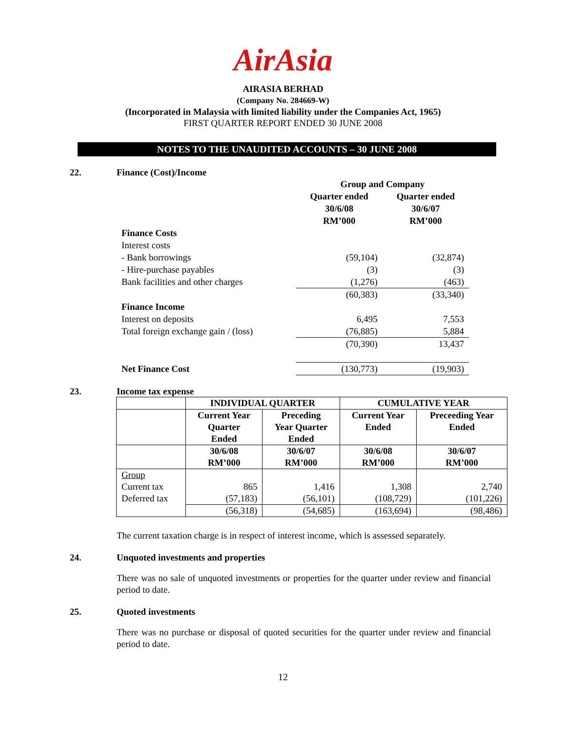AirAsia
AIRASIA BERHAD
(Company No. 284669-W)
(Incorporated in Malaysia with limited liability under the Companies Act, 1965)
FIRST QUARTER REPORT ENDED 30 JUNE 2008
NOTES TO THE UNAUDITED ACCOUNTS – 30 JUNE 2008
22. Finance (Cost)/Income
| | Group and Company | |
| | Quarter ended 30/6/08 RM’000 | Quarter ended 30/6/07 RM’000 |
| Finance Costs | | |
| Interest costs | | |
| - Bank borrowings | (59,104) | (32,874) |
| - Hire-purchase payables | (3) | (3) |
| Bank facilities and other charges | (1,276) | (463) |
| | (60,383) | (33,340) |
| Finance Income | | |
| Interest on deposits | 6,495 | 7,553 |
| Total foreign exchange gain / (loss) | (76,885) | 5,884 |
| | (70,390) | 13,437 |
| Net Finance Cost | (130,773) | (19,903) |
23. Income tax expense
| | INDIVIDUAL QUARTER | | CUMULATIVE YEAR | |
| | Current Year Quarter Ended | Preceding Year Quarter Ended | Current Year Ended | Preceeding Year Ended |
| | 30/6/08 RM’000 | 30/6/07 RM’000 | 30/6/08 RM’000 | 30/6/07 RM’000 |
| Group | | | | |
| Current tax | 865 | 1,416 | 1,308 | 2,740 |
| Deferred tax | (57,183) | (56,101) | (108,729) | (101,226) |
| | (56,318) | (54,685) | (163,694) | (98,486) |
The current taxation charge is in respect of interest income, which is assessed separately.
24. Unquoted investments and properties
There was no sale of unquoted investments or properties for the quarter under review and financial period to date.
25. Quoted investments
There was no purchase or disposal of quoted securities for the quarter under review and financial period to date.
12